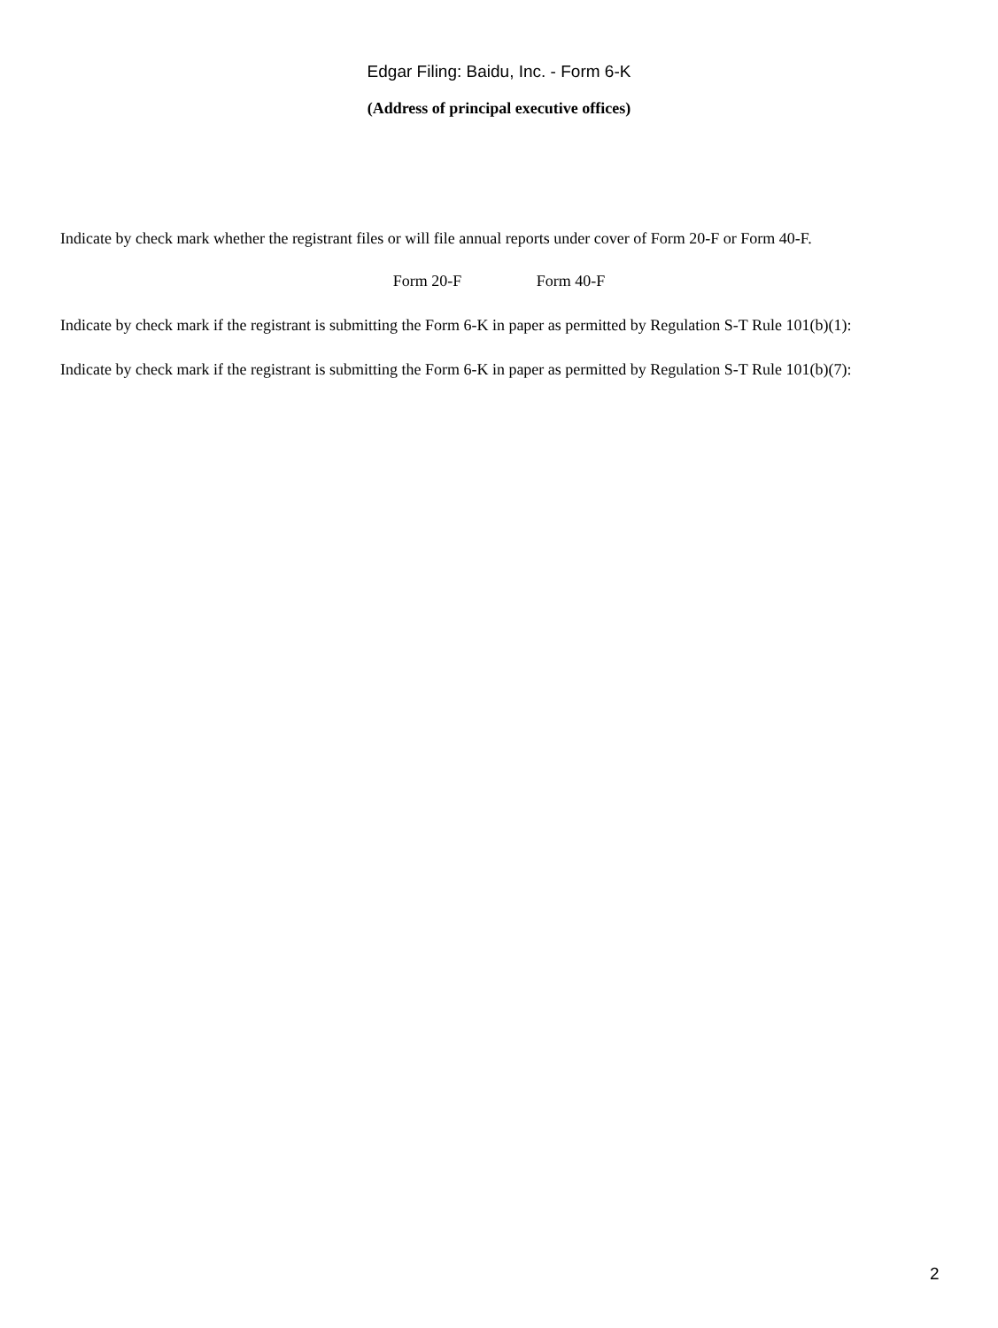Edgar Filing: Baidu, Inc. - Form 6-K
(Address of principal executive offices)
Indicate by check mark whether the registrant files or will file annual reports under cover of Form 20-F or Form 40-F.
Form 20-F Form 40-F
Indicate by check mark if the registrant is submitting the Form 6-K in paper as permitted by Regulation S-T Rule 101(b)(1):
Indicate by check mark if the registrant is submitting the Form 6-K in paper as permitted by Regulation S-T Rule 101(b)(7):
2